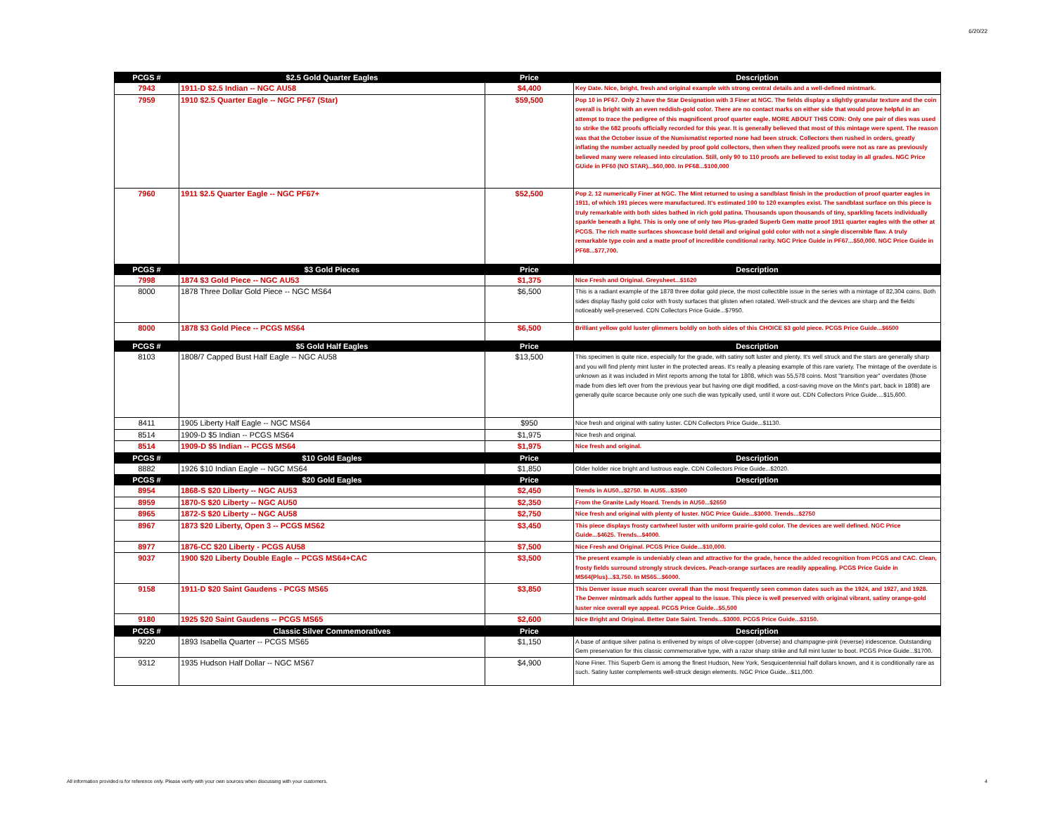6/20/22
| PCGS # | $2.5 Gold Quarter Eagles | Price | Description |
| --- | --- | --- | --- |
| 7943 | 1911-D $2.5 Indian -- NGC AU58 | $4,400 | Key Date. Nice, bright, fresh and original example with strong central details and a well-defined mintmark. |
| 7959 | 1910 $2.5 Quarter Eagle -- NGC PF67 (Star) | $59,500 | Pop 10 in PF67. Only 2 have the Star Designation with 3 Finer at NGC. The fields display a slightly granular texture and the coin overall is bright with an even reddish-gold color. There are no contact marks on either side that would prove helpful in an attempt to trace the pedigree of this magnificent proof quarter eagle. MORE ABOUT THIS COIN: Only one pair of dies was used to strike the 682 proofs officially recorded for this year. It is generally believed that most of this mintage were spent. The reason was that the October issue of the Numismatist reported none had been struck. Collectors then rushed in orders, greatly inflating the number actually needed by proof gold collectors, then when they realized proofs were not as rare as previously believed many were released into circulation. Still, only 90 to 110 proofs are believed to exist today in all grades. NGC Price GUide in PF60 (NO STAR)...$60,000. In PF68...$100,000 |
| 7960 | 1911 $2.5 Quarter Eagle -- NGC PF67+ | $52,500 | Pop 2. 12 numerically Finer at NGC. The Mint returned to using a sandblast finish in the production of proof quarter eagles in 1911, of which 191 pieces were manufactured. It's estimated 100 to 120 examples exist. The sandblast surface on this piece is truly remarkable with both sides bathed in rich gold patina. Thousands upon thousands of tiny, sparkling facets individually sparkle beneath a light. This is only one of only two Plus-graded Superb Gem matte proof 1911 quarter eagles with the other at PCGS. The rich matte surfaces showcase bold detail and original gold color with not a single discernible flaw. A truly remarkable type coin and a matte proof of incredible conditional rarity. NGC Price Guide in PF67...$50,000. NGC Price Guide in PF68...$77,700. |
| PCGS # | $3 Gold Pieces | Price | Description |
| 7998 | 1874 $3 Gold Piece -- NGC AU53 | $1,375 | Nice Fresh and Original. Greysheet...$1620 |
| 8000 | 1878 Three Dollar Gold Piece -- NGC MS64 | $6,500 | This is a radiant example of the 1878 three dollar gold piece, the most collectible issue in the series with a mintage of 82,304 coins. Both sides display flashy gold color with frosty surfaces that glisten when rotated. Well-struck and the devices are sharp and the fields noticeably well-preserved. CDN Collectors Price Guide...$7950. |
| 8000 | 1878 $3 Gold Piece -- PCGS MS64 | $6,500 | Brilliant yellow gold luster glimmers boldly on both sides of this CHOICE $3 gold piece. PCGS Price Guide...$6500 |
| PCGS # | $5 Gold Half Eagles | Price | Description |
| 8103 | 1808/7 Capped Bust Half Eagle -- NGC AU58 | $13,500 | This specimen is quite nice, especially for the grade, with satiny soft luster and plenty. It's well struck and the stars are generally sharp and you will find plenty mint luster in the protected areas. It's really a pleasing example of this rare variety. The mintage of the overdate is unknown as it was included in Mint reports among the total for 1808, which was 55,578 coins. Most "transition year" overdates (those made from dies left over from the previous year but having one digit modified, a cost-saving move on the Mint's part, back in 1808) are generally quite scarce because only one such die was typically used, until it wore out. CDN Collectors Price Guide....$15,600. |
| 8411 | 1905 Liberty Half Eagle -- NGC MS64 | $950 | Nice fresh and original with satiny luster. CDN Collectors Price Guide...$1130. |
| 8514 | 1909-D $5 Indian -- PCGS MS64 | $1,975 | Nice fresh and original. |
| 8514 | 1909-D $5 Indian -- PCGS MS64 | $1,975 | Nice fresh and original. |
| PCGS # | $10 Gold Eagles | Price | Description |
| 8882 | 1926 $10 Indian Eagle -- NGC MS64 | $1,850 | Older holder nice bright and lustrous eagle. CDN Collectors Price Guide...$2020. |
| PCGS # | $20 Gold Eagles | Price | Description |
| 8954 | 1868-S $20 Liberty -- NGC AU53 | $2,450 | Trends in AU50...$2750. In AU55...$3500 |
| 8959 | 1870-S $20 Liberty -- NGC AU50 | $2,350 | From the Granite Lady Hoard. Trends in AU50...$2650 |
| 8965 | 1872-S $20 Liberty -- NGC AU58 | $2,750 | Nice fresh and original with plenty of luster. NGC Price Guide...$3000. Trends...$2750 |
| 8967 | 1873 $20 Liberty, Open 3 -- PCGS MS62 | $3,450 | This piece displays frosty cartwheel luster with uniform prairie-gold color. The devices are well defined. NGC Price Guide...$4625. Trends...$4000. |
| 8977 | 1876-CC $20 Liberty - PCGS AU58 | $7,500 | Nice Fresh and Original. PCGS Price Guide...$10,000. |
| 9037 | 1900 $20 Liberty Double Eagle -- PCGS MS64+CAC | $3,500 | The present example is undeniably clean and attractive for the grade, hence the added recognition from PCGS and CAC. Clean, frosty fields surround strongly struck devices. Peach-orange surfaces are readily appealing. PCGS Price Guide in MS64(Plus)...$3,750. In MS65...$6000. |
| 9158 | 1911-D $20 Saint Gaudens - PCGS MS65 | $3,850 | This Denver issue much scarcer overall than the most frequently seen common dates such as the 1924, and 1927, and 1928. The Denver mintmark adds further appeal to the issue. This piece is well preserved with original vibrant, satiny orange-gold luster nice overall eye appeal. PCGS Price Guide...$5,500 |
| 9180 | 1925 $20 Saint Gaudens -- PCGS MS65 | $2,600 | Nice Bright and Original. Better Date Saint. Trends...$3000. PCGS Price Guide...$3150. |
| PCGS # | Classic Silver Commemoratives | Price | Description |
| 9220 | 1893 Isabella Quarter -- PCGS MS65 | $1,150 | A base of antique silver patina is enlivened by wisps of olive-copper (obverse) and champagne-pink (reverse) iridescence. Outstanding Gem preservation for this classic commemorative type, with a razor sharp strike and full mint luster to boot. PCGS Price Guide...$1700. |
| 9312 | 1935 Hudson Half Dollar -- NGC MS67 | $4,900 | None Finer. This Superb Gem is among the finest Hudson, New York, Sesquicentennial half dollars known, and it is conditionally rare as such. Satiny luster complements well-struck design elements. NGC Price Guide...$11,000. |
All information provided is for reference only. Please verify with your own sources when discussing with your customers.
4